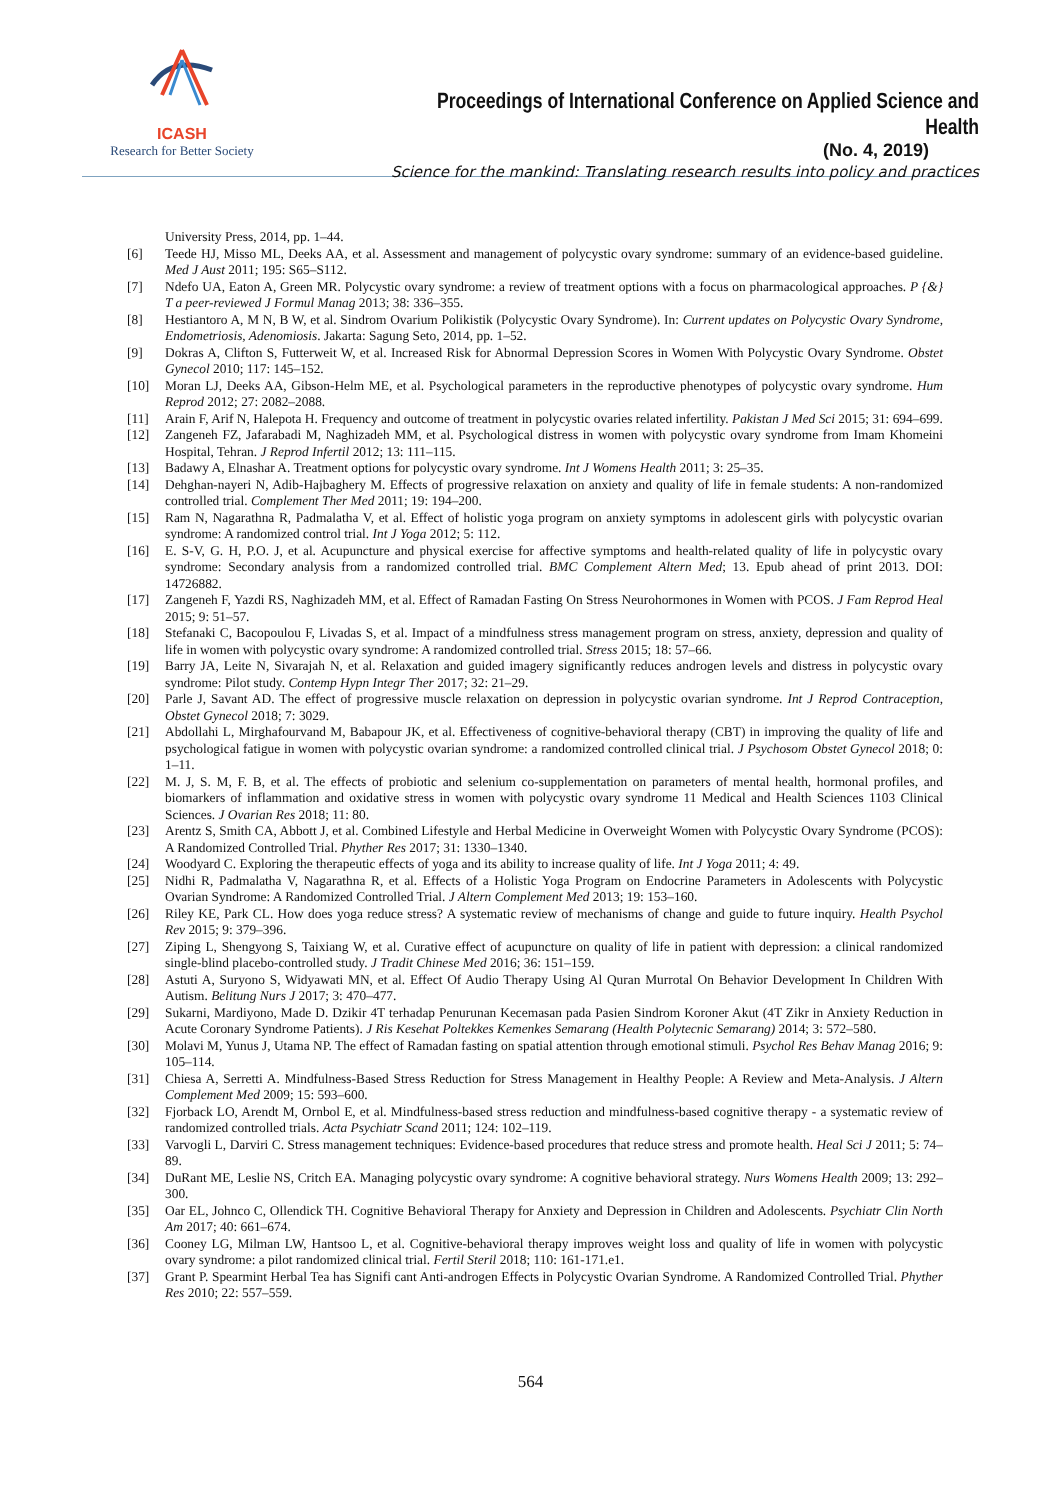ICASH
Research for Better Society
Proceedings of International Conference on Applied Science and Health
(No. 4, 2019)
Science for the mankind: Translating research results into policy and practices
University Press, 2014, pp. 1–44.
[6] Teede HJ, Misso ML, Deeks AA, et al. Assessment and management of polycystic ovary syndrome: summary of an evidence-based guideline. Med J Aust 2011; 195: S65–S112.
[7] Ndefo UA, Eaton A, Green MR. Polycystic ovary syndrome: a review of treatment options with a focus on pharmacological approaches. P {&} T a peer-reviewed J Formul Manag 2013; 38: 336–355.
[8] Hestiantoro A, M N, B W, et al. Sindrom Ovarium Polikistik (Polycystic Ovary Syndrome). In: Current updates on Polycystic Ovary Syndrome, Endometriosis, Adenomiosis. Jakarta: Sagung Seto, 2014, pp. 1–52.
[9] Dokras A, Clifton S, Futterweit W, et al. Increased Risk for Abnormal Depression Scores in Women With Polycystic Ovary Syndrome. Obstet Gynecol 2010; 117: 145–152.
[10] Moran LJ, Deeks AA, Gibson-Helm ME, et al. Psychological parameters in the reproductive phenotypes of polycystic ovary syndrome. Hum Reprod 2012; 27: 2082–2088.
[11] Arain F, Arif N, Halepota H. Frequency and outcome of treatment in polycystic ovaries related infertility. Pakistan J Med Sci 2015; 31: 694–699.
[12] Zangeneh FZ, Jafarabadi M, Naghizadeh MM, et al. Psychological distress in women with polycystic ovary syndrome from Imam Khomeini Hospital, Tehran. J Reprod Infertil 2012; 13: 111–115.
[13] Badawy A, Elnashar A. Treatment options for polycystic ovary syndrome. Int J Womens Health 2011; 3: 25–35.
[14] Dehghan-nayeri N, Adib-Hajbaghery M. Effects of progressive relaxation on anxiety and quality of life in female students: A non-randomized controlled trial. Complement Ther Med 2011; 19: 194–200.
[15] Ram N, Nagarathna R, Padmalatha V, et al. Effect of holistic yoga program on anxiety symptoms in adolescent girls with polycystic ovarian syndrome: A randomized control trial. Int J Yoga 2012; 5: 112.
[16] E. S-V, G. H, P.O. J, et al. Acupuncture and physical exercise for affective symptoms and health-related quality of life in polycystic ovary syndrome: Secondary analysis from a randomized controlled trial. BMC Complement Altern Med; 13. Epub ahead of print 2013. DOI: 14726882.
[17] Zangeneh F, Yazdi RS, Naghizadeh MM, et al. Effect of Ramadan Fasting On Stress Neurohormones in Women with PCOS. J Fam Reprod Heal 2015; 9: 51–57.
[18] Stefanaki C, Bacopoulou F, Livadas S, et al. Impact of a mindfulness stress management program on stress, anxiety, depression and quality of life in women with polycystic ovary syndrome: A randomized controlled trial. Stress 2015; 18: 57–66.
[19] Barry JA, Leite N, Sivarajah N, et al. Relaxation and guided imagery significantly reduces androgen levels and distress in polycystic ovary syndrome: Pilot study. Contemp Hypn Integr Ther 2017; 32: 21–29.
[20] Parle J, Savant AD. The effect of progressive muscle relaxation on depression in polycystic ovarian syndrome. Int J Reprod Contraception, Obstet Gynecol 2018; 7: 3029.
[21] Abdollahi L, Mirghafourvand M, Babapour JK, et al. Effectiveness of cognitive-behavioral therapy (CBT) in improving the quality of life and psychological fatigue in women with polycystic ovarian syndrome: a randomized controlled clinical trial. J Psychosom Obstet Gynecol 2018; 0: 1–11.
[22] M. J, S. M, F. B, et al. The effects of probiotic and selenium co-supplementation on parameters of mental health, hormonal profiles, and biomarkers of inflammation and oxidative stress in women with polycystic ovary syndrome 11 Medical and Health Sciences 1103 Clinical Sciences. J Ovarian Res 2018; 11: 80.
[23] Arentz S, Smith CA, Abbott J, et al. Combined Lifestyle and Herbal Medicine in Overweight Women with Polycystic Ovary Syndrome (PCOS): A Randomized Controlled Trial. Phyther Res 2017; 31: 1330–1340.
[24] Woodyard C. Exploring the therapeutic effects of yoga and its ability to increase quality of life. Int J Yoga 2011; 4: 49.
[25] Nidhi R, Padmalatha V, Nagarathna R, et al. Effects of a Holistic Yoga Program on Endocrine Parameters in Adolescents with Polycystic Ovarian Syndrome: A Randomized Controlled Trial. J Altern Complement Med 2013; 19: 153–160.
[26] Riley KE, Park CL. How does yoga reduce stress? A systematic review of mechanisms of change and guide to future inquiry. Health Psychol Rev 2015; 9: 379–396.
[27] Ziping L, Shengyong S, Taixiang W, et al. Curative effect of acupuncture on quality of life in patient with depression: a clinical randomized single-blind placebo-controlled study. J Tradit Chinese Med 2016; 36: 151–159.
[28] Astuti A, Suryono S, Widyawati MN, et al. Effect Of Audio Therapy Using Al Quran Murrotal On Behavior Development In Children With Autism. Belitung Nurs J 2017; 3: 470–477.
[29] Sukarni, Mardiyono, Made D. Dzikir 4T terhadap Penurunan Kecemasan pada Pasien Sindrom Koroner Akut (4T Zikr in Anxiety Reduction in Acute Coronary Syndrome Patients). J Ris Kesehat Poltekkes Kemenkes Semarang (Health Polytecnic Semarang) 2014; 3: 572–580.
[30] Molavi M, Yunus J, Utama NP. The effect of Ramadan fasting on spatial attention through emotional stimuli. Psychol Res Behav Manag 2016; 9: 105–114.
[31] Chiesa A, Serretti A. Mindfulness-Based Stress Reduction for Stress Management in Healthy People: A Review and Meta-Analysis. J Altern Complement Med 2009; 15: 593–600.
[32] Fjorback LO, Arendt M, Ornbol E, et al. Mindfulness-based stress reduction and mindfulness-based cognitive therapy - a systematic review of randomized controlled trials. Acta Psychiatr Scand 2011; 124: 102–119.
[33] Varvogli L, Darviri C. Stress management techniques: Evidence-based procedures that reduce stress and promote health. Heal Sci J 2011; 5: 74–89.
[34] DuRant ME, Leslie NS, Critch EA. Managing polycystic ovary syndrome: A cognitive behavioral strategy. Nurs Womens Health 2009; 13: 292–300.
[35] Oar EL, Johnco C, Ollendick TH. Cognitive Behavioral Therapy for Anxiety and Depression in Children and Adolescents. Psychiatr Clin North Am 2017; 40: 661–674.
[36] Cooney LG, Milman LW, Hantsoo L, et al. Cognitive-behavioral therapy improves weight loss and quality of life in women with polycystic ovary syndrome: a pilot randomized clinical trial. Fertil Steril 2018; 110: 161-171.e1.
[37] Grant P. Spearmint Herbal Tea has Signifi cant Anti-androgen Effects in Polycystic Ovarian Syndrome. A Randomized Controlled Trial. Phyther Res 2010; 22: 557–559.
564